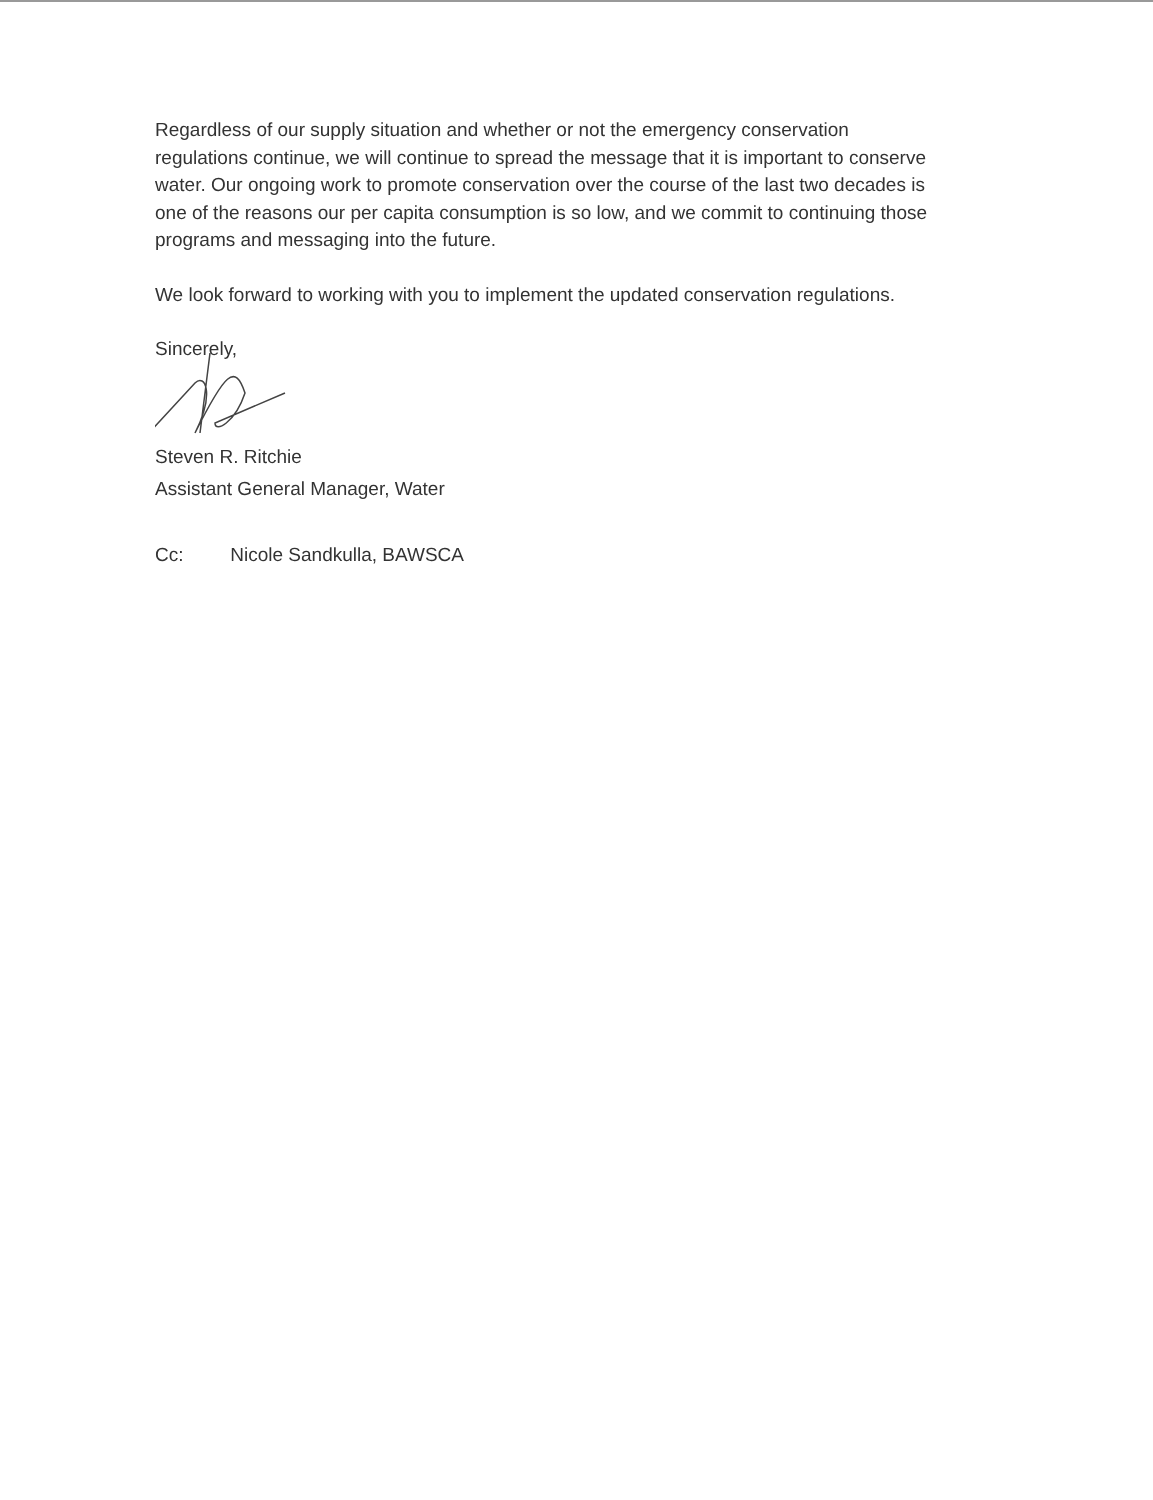Regardless of our supply situation and whether or not the emergency conservation regulations continue, we will continue to spread the message that it is important to conserve water. Our ongoing work to promote conservation over the course of the last two decades is one of the reasons our per capita consumption is so low, and we commit to continuing those programs and messaging into the future.
We look forward to working with you to implement the updated conservation regulations.
Sincerely,
Steven R. Ritchie
Assistant General Manager, Water
Cc: Nicole Sandkulla, BAWSCA